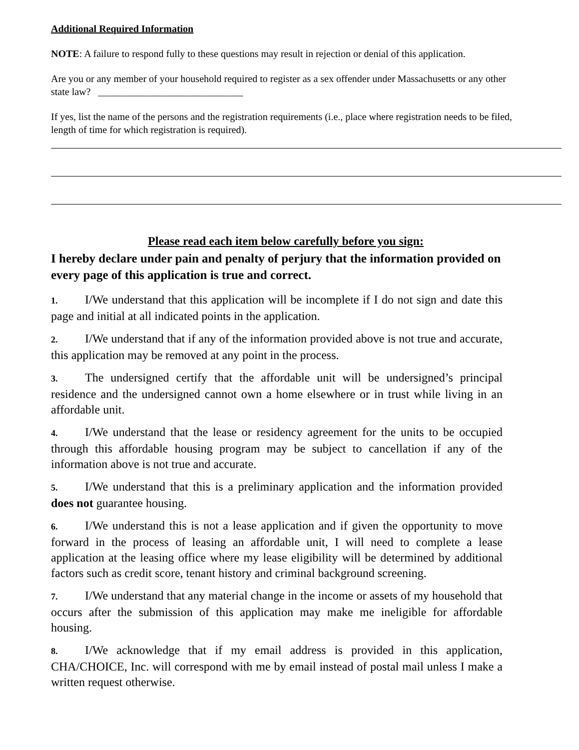Additional Required Information
NOTE: A failure to respond fully to these questions may result in rejection or denial of this application.
Are you or any member of your household required to register as a sex offender under Massachusetts or any other state law? _____________________________
If yes, list the name of the persons and the registration requirements (i.e., place where registration needs to be filed, length of time for which registration is required).
Please read each item below carefully before you sign:
I hereby declare under pain and penalty of perjury that the information provided on every page of this application is true and correct.
1. I/We understand that this application will be incomplete if I do not sign and date this page and initial at all indicated points in the application.
2. I/We understand that if any of the information provided above is not true and accurate, this application may be removed at any point in the process.
3. The undersigned certify that the affordable unit will be undersigned’s principal residence and the undersigned cannot own a home elsewhere or in trust while living in an affordable unit.
4. I/We understand that the lease or residency agreement for the units to be occupied through this affordable housing program may be subject to cancellation if any of the information above is not true and accurate.
5. I/We understand that this is a preliminary application and the information provided does not guarantee housing.
6. I/We understand this is not a lease application and if given the opportunity to move forward in the process of leasing an affordable unit, I will need to complete a lease application at the leasing office where my lease eligibility will be determined by additional factors such as credit score, tenant history and criminal background screening.
7. I/We understand that any material change in the income or assets of my household that occurs after the submission of this application may make me ineligible for affordable housing.
8. I/We acknowledge that if my email address is provided in this application, CHA/CHOICE, Inc. will correspond with me by email instead of postal mail unless I make a written request otherwise.